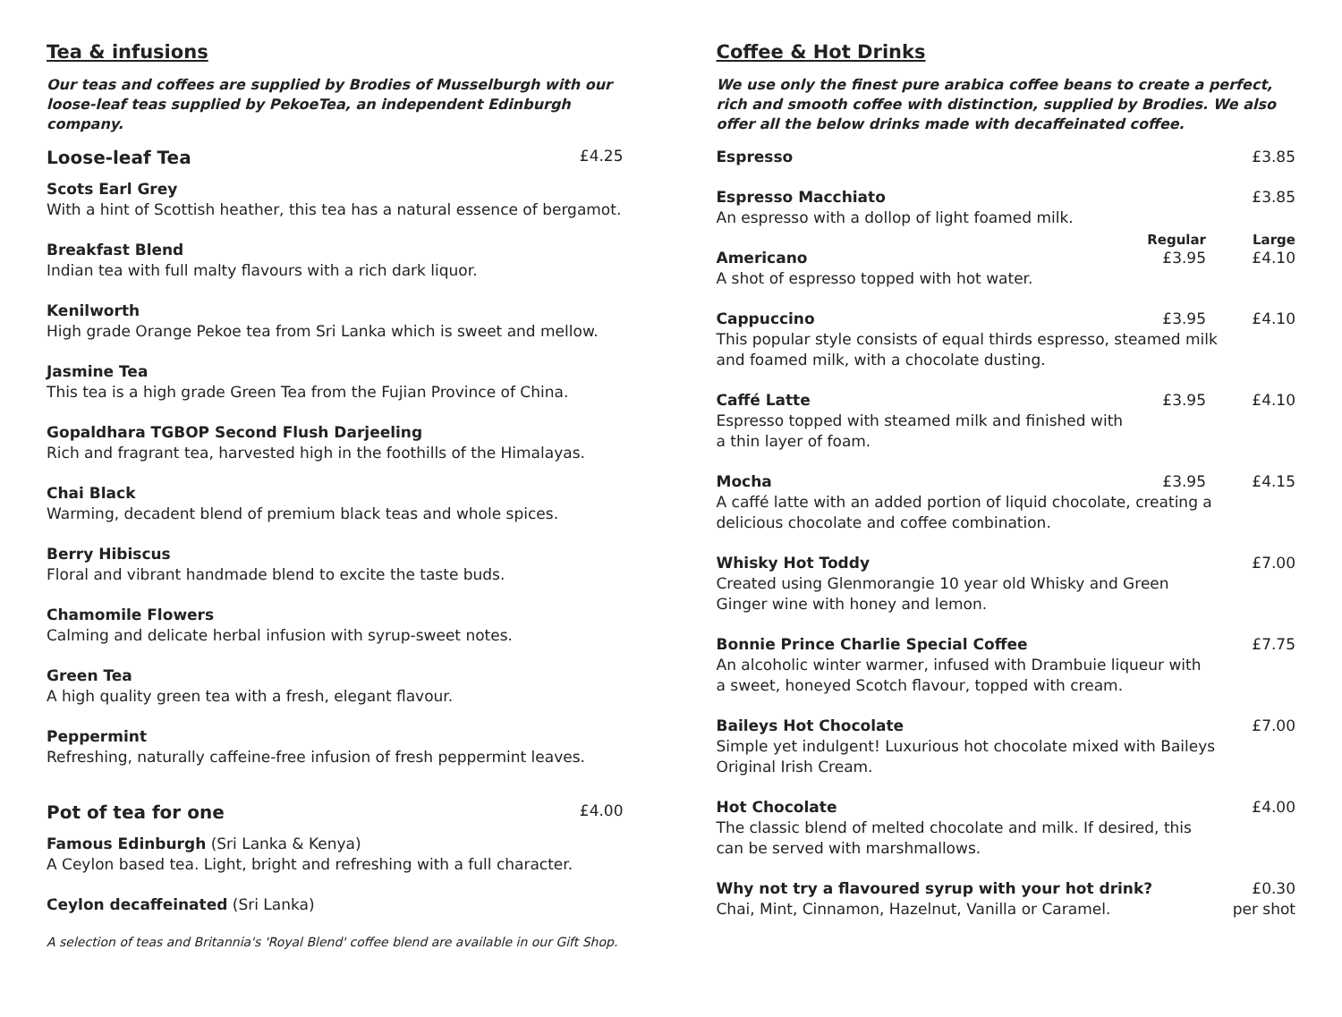Tea & infusions
Our teas and coffees are supplied by Brodies of Musselburgh with our loose-leaf teas supplied by PekoeTea, an independent Edinburgh company.
Loose-leaf Tea £4.25
Scots Earl Grey
With a hint of Scottish heather, this tea has a natural essence of bergamot.
Breakfast Blend
Indian tea with full malty flavours with a rich dark liquor.
Kenilworth
High grade Orange Pekoe tea from Sri Lanka which is sweet and mellow.
Jasmine Tea
This tea is a high grade Green Tea from the Fujian Province of China.
Gopaldhara TGBOP Second Flush Darjeeling
Rich and fragrant tea, harvested high in the foothills of the Himalayas.
Chai Black
Warming, decadent blend of premium black teas and whole spices.
Berry Hibiscus
Floral and vibrant handmade blend to excite the taste buds.
Chamomile Flowers
Calming and delicate herbal infusion with syrup-sweet notes.
Green Tea
A high quality green tea with a fresh, elegant flavour.
Peppermint
Refreshing, naturally caffeine-free infusion of fresh peppermint leaves.
Pot of tea for one £4.00
Famous Edinburgh (Sri Lanka & Kenya)
A Ceylon based tea. Light, bright and refreshing with a full character.
Ceylon decaffeinated (Sri Lanka)
A selection of teas and Britannia's 'Royal Blend' coffee blend are available in our Gift Shop.
Coffee & Hot Drinks
We use only the finest pure arabica coffee beans to create a perfect, rich and smooth coffee with distinction, supplied by Brodies. We also offer all the below drinks made with decaffeinated coffee.
Espresso £3.85
Espresso Macchiato £3.85
An espresso with a dollop of light foamed milk.
Regular Large
Americano £3.95 £4.10
A shot of espresso topped with hot water.
Cappuccino £3.95 £4.10
This popular style consists of equal thirds espresso, steamed milk
and foamed milk, with a chocolate dusting.
Caffé Latte £3.95 £4.10
Espresso topped with steamed milk and finished with
a thin layer of foam.
Mocha £3.95 £4.15
A caffé latte with an added portion of liquid chocolate, creating a
delicious chocolate and coffee combination.
Whisky Hot Toddy £7.00
Created using Glenmorangie 10 year old Whisky and Green
Ginger wine with honey and lemon.
Bonnie Prince Charlie Special Coffee £7.75
An alcoholic winter warmer, infused with Drambuie liqueur with
a sweet, honeyed Scotch flavour, topped with cream.
Baileys Hot Chocolate £7.00
Simple yet indulgent! Luxurious hot chocolate mixed with Baileys
Original Irish Cream.
Hot Chocolate £4.00
The classic blend of melted chocolate and milk. If desired, this
can be served with marshmallows.
Why not try a flavoured syrup with your hot drink?
Chai, Mint, Cinnamon, Hazelnut, Vanilla or Caramel. £0.30
per shot